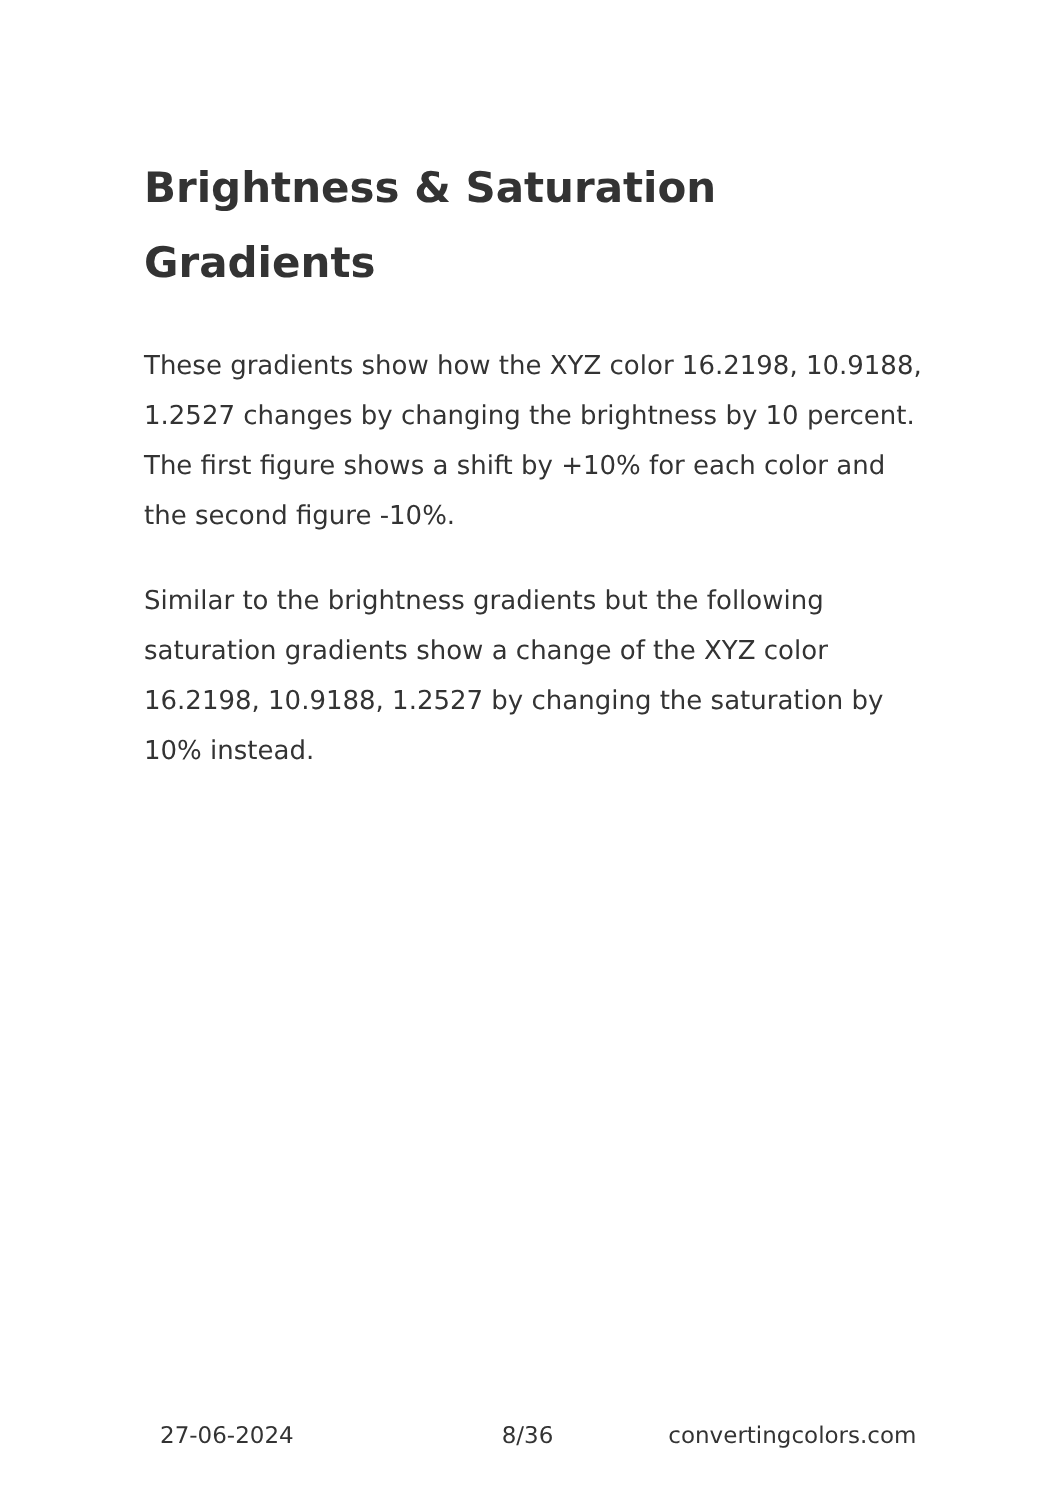Brightness & Saturation Gradients
These gradients show how the XYZ color 16.2198, 10.9188, 1.2527 changes by changing the brightness by 10 percent. The first figure shows a shift by +10% for each color and the second figure -10%.
Similar to the brightness gradients but the following saturation gradients show a change of the XYZ color 16.2198, 10.9188, 1.2527 by changing the saturation by 10% instead.
27-06-2024 8/36 convertingcolors.com